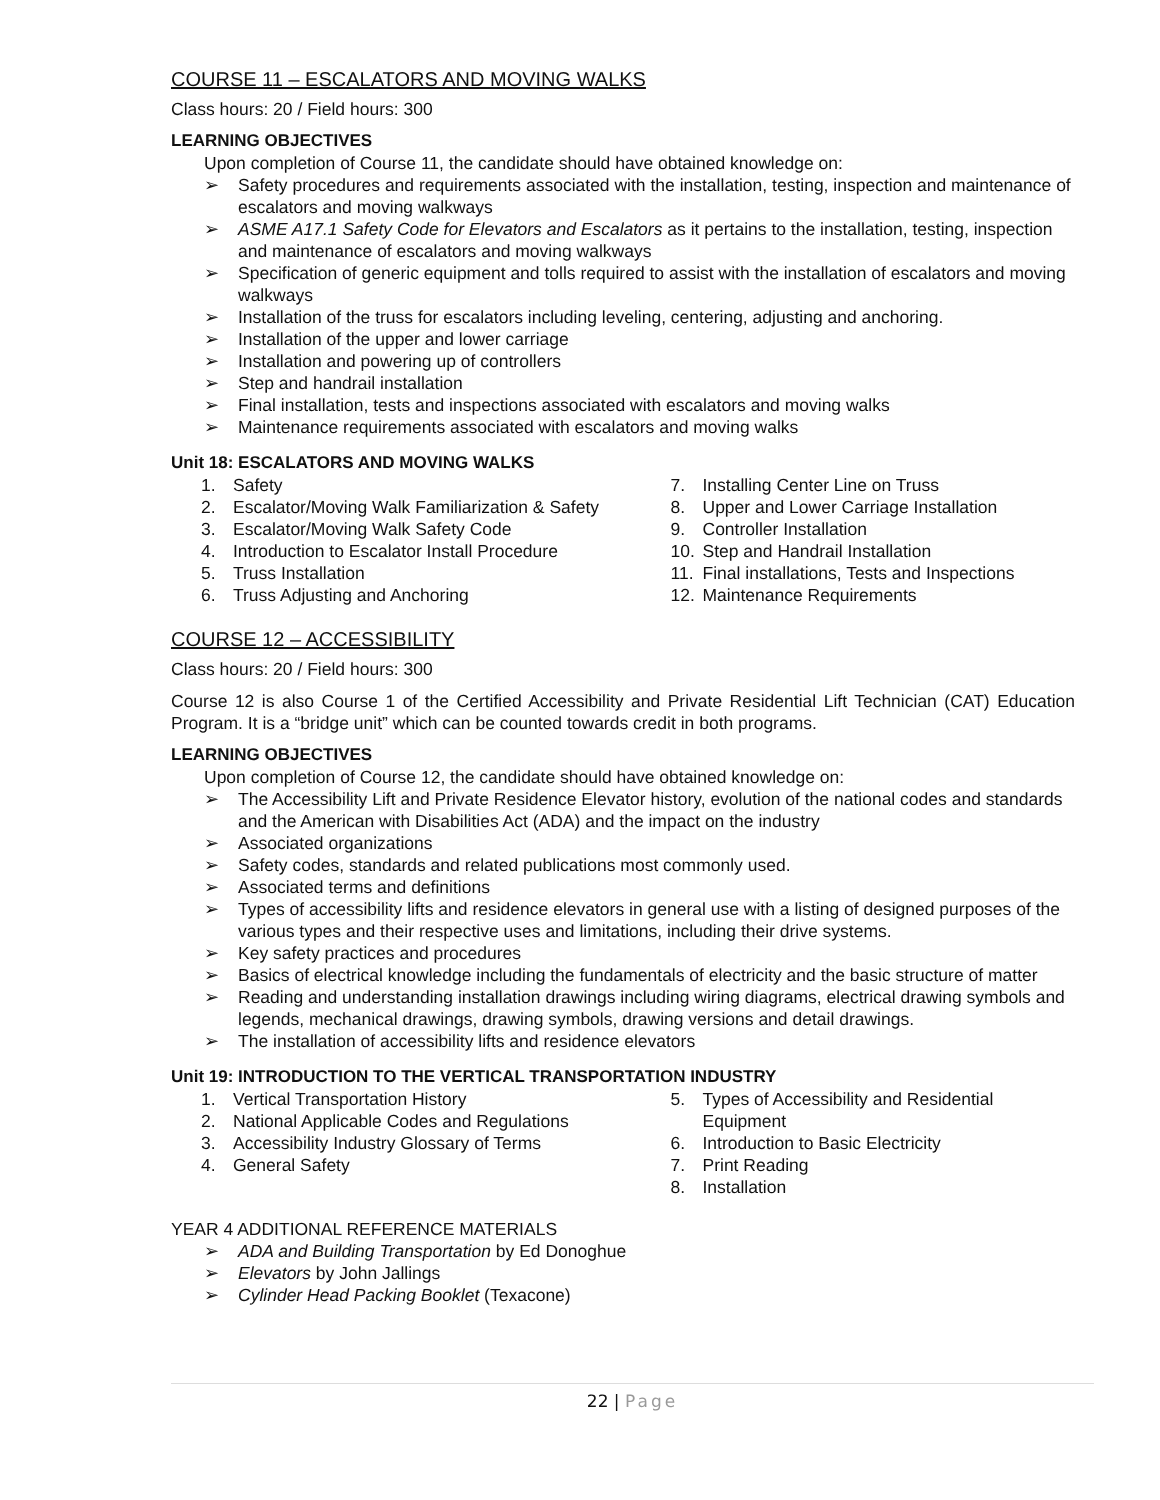COURSE 11 – ESCALATORS AND MOVING WALKS
Class hours: 20 / Field hours: 300
LEARNING OBJECTIVES
Upon completion of Course 11, the candidate should have obtained knowledge on:
➢ Safety procedures and requirements associated with the installation, testing, inspection and maintenance of escalators and moving walkways
➢ ASME A17.1 Safety Code for Elevators and Escalators as it pertains to the installation, testing, inspection and maintenance of escalators and moving walkways
➢ Specification of generic equipment and tolls required to assist with the installation of escalators and moving walkways
➢ Installation of the truss for escalators including leveling, centering, adjusting and anchoring.
➢ Installation of the upper and lower carriage
➢ Installation and powering up of controllers
➢ Step and handrail installation
➢ Final installation, tests and inspections associated with escalators and moving walks
➢ Maintenance requirements associated with escalators and moving walks
Unit 18: ESCALATORS AND MOVING WALKS
1. Safety
2. Escalator/Moving Walk Familiarization & Safety
3. Escalator/Moving Walk Safety Code
4. Introduction to Escalator Install Procedure
5. Truss Installation
6. Truss Adjusting and Anchoring
7. Installing Center Line on Truss
8. Upper and Lower Carriage Installation
9. Controller Installation
10. Step and Handrail Installation
11. Final installations, Tests and Inspections
12. Maintenance Requirements
COURSE 12 – ACCESSIBILITY
Class hours: 20 / Field hours: 300
Course 12 is also Course 1 of the Certified Accessibility and Private Residential Lift Technician (CAT) Education Program. It is a “bridge unit” which can be counted towards credit in both programs.
LEARNING OBJECTIVES
Upon completion of Course 12, the candidate should have obtained knowledge on:
➢ The Accessibility Lift and Private Residence Elevator history, evolution of the national codes and standards and the American with Disabilities Act (ADA) and the impact on the industry
➢ Associated organizations
➢ Safety codes, standards and related publications most commonly used.
➢ Associated terms and definitions
➢ Types of accessibility lifts and residence elevators in general use with a listing of designed purposes of the various types and their respective uses and limitations, including their drive systems.
➢ Key safety practices and procedures
➢ Basics of electrical knowledge including the fundamentals of electricity and the basic structure of matter
➢ Reading and understanding installation drawings including wiring diagrams, electrical drawing symbols and legends, mechanical drawings, drawing symbols, drawing versions and detail drawings.
➢ The installation of accessibility lifts and residence elevators
Unit 19: INTRODUCTION TO THE VERTICAL TRANSPORTATION INDUSTRY
1. Vertical Transportation History
2. National Applicable Codes and Regulations
3. Accessibility Industry Glossary of Terms
4. General Safety
5. Types of Accessibility and Residential Equipment
6. Introduction to Basic Electricity
7. Print Reading
8. Installation
YEAR 4 ADDITIONAL REFERENCE MATERIALS
➢ ADA and Building Transportation by Ed Donoghue
➢ Elevators by John Jallings
➢ Cylinder Head Packing Booklet (Texacone)
22 | Page